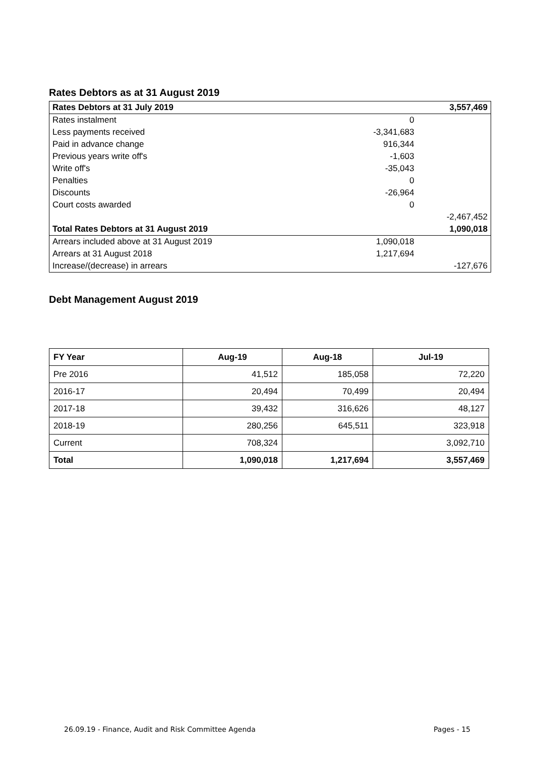Rates Debtors as at 31 August 2019
| Rates Debtors at 31 July 2019 | | 3,557,469 |
| Rates instalment | 0 | |
| Less payments received | -3,341,683 | |
| Paid in advance change | 916,344 | |
| Previous years write off's | -1,603 | |
| Write off's | -35,043 | |
| Penalties | 0 | |
| Discounts | -26,964 | |
| Court costs awarded | 0 | |
| | | -2,467,452 |
| Total Rates Debtors at 31 August 2019 | | 1,090,018 |
| Arrears included above at 31 August 2019 | 1,090,018 | |
| Arrears at 31 August 2018 | 1,217,694 | |
| Increase/(decrease) in arrears | | -127,676 |
Debt Management August 2019
| FY Year | Aug-19 | Aug-18 | Jul-19 |
| --- | --- | --- | --- |
| Pre 2016 | 41,512 | 185,058 | 72,220 |
| 2016-17 | 20,494 | 70,499 | 20,494 |
| 2017-18 | 39,432 | 316,626 | 48,127 |
| 2018-19 | 280,256 | 645,511 | 323,918 |
| Current | 708,324 | | 3,092,710 |
| Total | 1,090,018 | 1,217,694 | 3,557,469 |
26.09.19 - Finance, Audit and Risk Committee Agenda Pages - 15